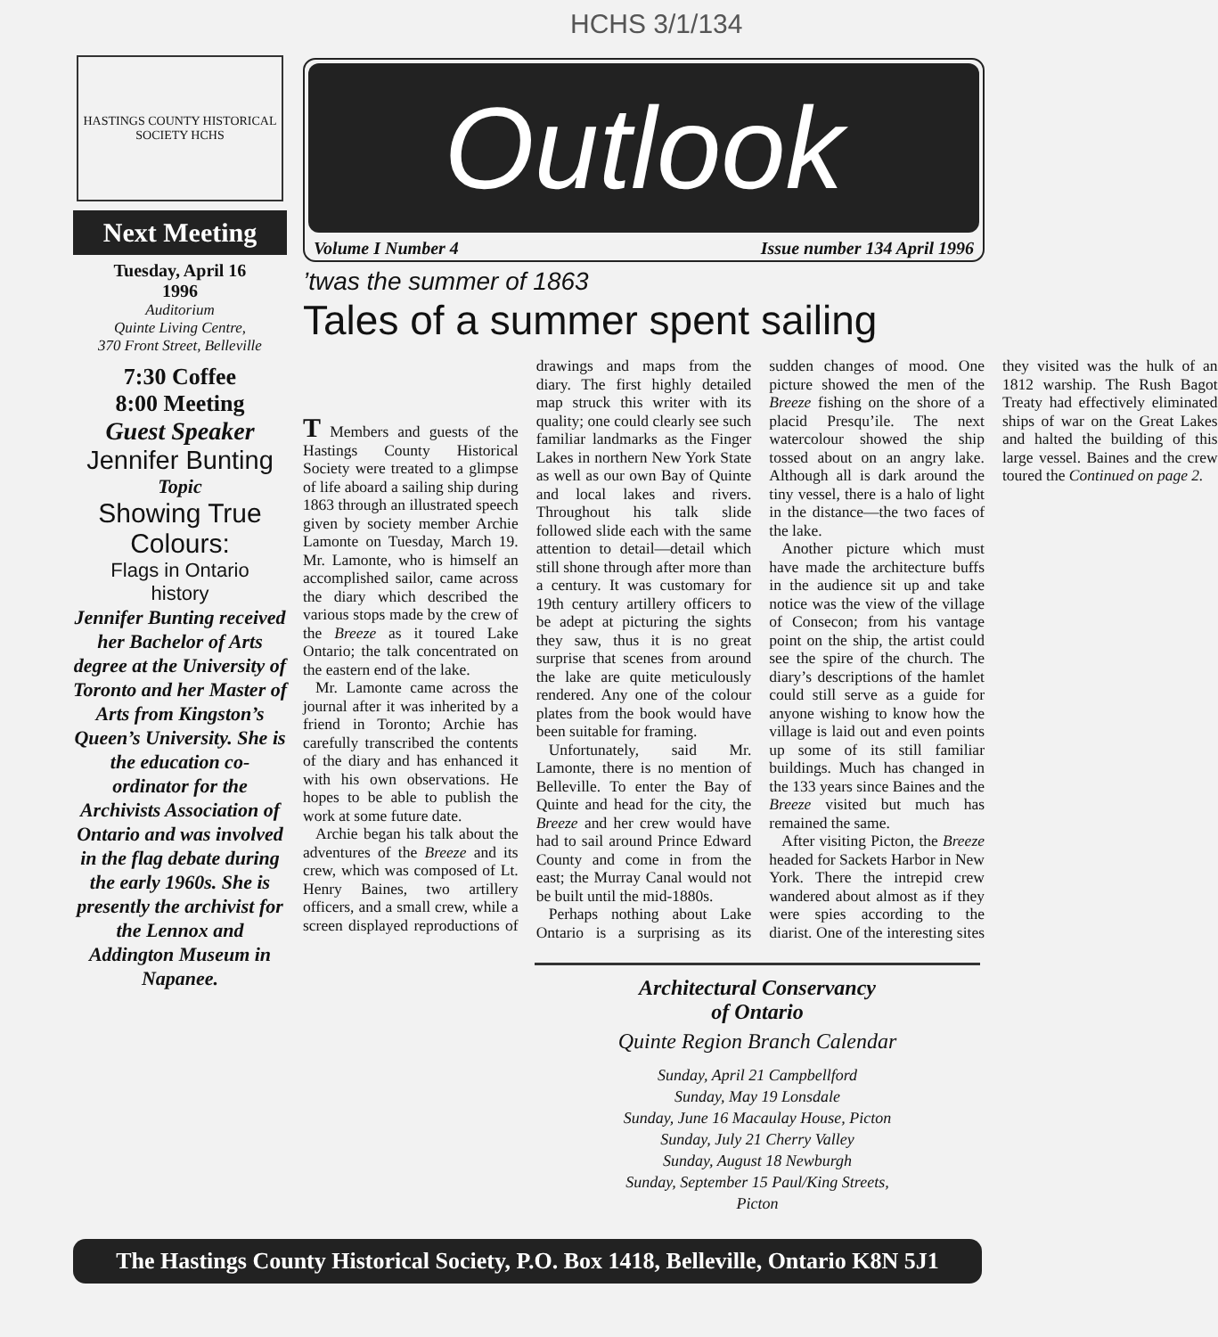HCHS 3/1/134
HASTINGS COUNTY HISTORICAL SOCIETY HCHS
Next Meeting
Tuesday, April 16
1996
Auditorium
Quinte Living Centre,
370 Front Street, Belleville
7:30 Coffee
8:00 Meeting
Guest Speaker
Jennifer Bunting
Topic
Showing True Colours:
Flags in Ontario
history
Jennifer Bunting received her Bachelor of Arts degree at the University of Toronto and her Master of Arts from Kingston’s Queen’s University. She is the education co-ordinator for the Archivists Association of Ontario and was involved in the flag debate during the early 1960s. She is presently the archivist for the Lennox and Addington Museum in Napanee.
Outlook
Volume I Number 4 Issue number 134 April 1996
’twas the summer of 1863
Tales of a summer spent sailing
T Members and guests of the Hastings County Historical Society were treated to a glimpse of life aboard a sailing ship during 1863 through an illustrated speech given by society member Archie Lamonte on Tuesday, March 19. Mr. Lamonte, who is himself an accomplished sailor, came across the diary which described the various stops made by the crew of the Breeze as it toured Lake Ontario; the talk concentrated on the eastern end of the lake.
Mr. Lamonte came across the journal after it was inherited by a friend in Toronto; Archie has carefully transcribed the contents of the diary and has enhanced it with his own observations. He hopes to be able to publish the work at some future date.
Archie began his talk about the adventures of the Breeze and its crew, which was composed of Lt. Henry Baines, two artillery officers, and a small crew, while a screen displayed reproductions of drawings and maps from the diary. The first highly detailed map struck this writer with its quality; one could clearly see such familiar landmarks as the Finger Lakes in northern New York State as well as our own Bay of Quinte and local lakes and rivers. Throughout his talk slide followed slide each with the same attention to detail—detail which still shone through after more than a century. It was customary for 19th century artillery officers to be adept at picturing the sights they saw, thus it is no great surprise that scenes from around the lake are quite meticulously rendered. Any one of the colour plates from the book would have been suitable for framing.
Unfortunately, said Mr. Lamonte, there is no mention of Belleville. To enter the Bay of Quinte and head for the city, the Breeze and her crew would have had to sail around Prince Edward County and come in from the east; the Murray Canal would not be built until the mid-1880s.
Perhaps nothing about Lake Ontario is a surprising as its sudden changes of mood. One picture showed the men of the Breeze fishing on the shore of a placid Presqu’ile. The next watercolour showed the ship tossed about on an angry lake. Although all is dark around the tiny vessel, there is a halo of light in the distance—the two faces of the lake.
Another picture which must have made the architecture buffs in the audience sit up and take notice was the view of the village of Consecon; from his vantage point on the ship, the artist could see the spire of the church. The diary’s descriptions of the hamlet could still serve as a guide for anyone wishing to know how the village is laid out and even points up some of its still familiar buildings. Much has changed in the 133 years since Baines and the Breeze visited but much has remained the same.
After visiting Picton, the Breeze headed for Sackets Harbor in New York. There the intrepid crew wandered about almost as if they were spies according to the diarist. One of the interesting sites they visited was the hulk of an 1812 warship. The Rush Bagot Treaty had effectively eliminated ships of war on the Great Lakes and halted the building of this large vessel. Baines and the crew toured the Continued on page 2.
Architectural Conservancy
of Ontario
Quinte Region Branch Calendar
Sunday, April 21 Campbellford
Sunday, May 19 Lonsdale
Sunday, June 16 Macaulay House, Picton
Sunday, July 21 Cherry Valley
Sunday, August 18 Newburgh
Sunday, September 15 Paul/King Streets,
Picton
The Hastings County Historical Society, P.O. Box 1418, Belleville, Ontario K8N 5J1